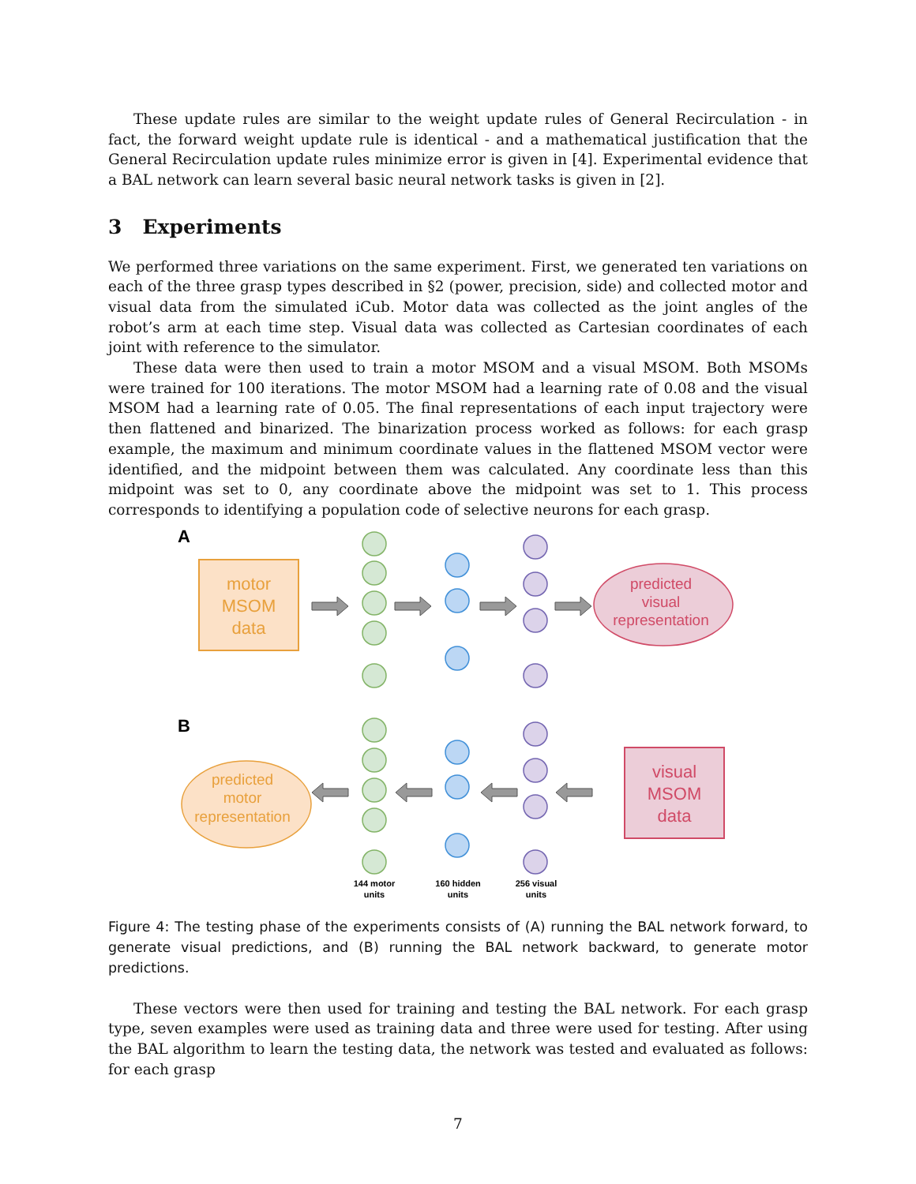These update rules are similar to the weight update rules of General Recirculation - in fact, the forward weight update rule is identical - and a mathematical justification that the General Recirculation update rules minimize error is given in [4]. Experimental evidence that a BAL network can learn several basic neural network tasks is given in [2].
3 Experiments
We performed three variations on the same experiment. First, we generated ten variations on each of the three grasp types described in §2 (power, precision, side) and collected motor and visual data from the simulated iCub. Motor data was collected as the joint angles of the robot’s arm at each time step. Visual data was collected as Cartesian coordinates of each joint with reference to the simulator.
These data were then used to train a motor MSOM and a visual MSOM. Both MSOMs were trained for 100 iterations. The motor MSOM had a learning rate of 0.08 and the visual MSOM had a learning rate of 0.05. The final representations of each input trajectory were then flattened and binarized. The binarization process worked as follows: for each grasp example, the maximum and minimum coordinate values in the flattened MSOM vector were identified, and the midpoint between them was calculated. Any coordinate less than this midpoint was set to 0, any coordinate above the midpoint was set to 1. This process corresponds to identifying a population code of selective neurons for each grasp.
A
motor
MSOM
data
predicted
visual
representation
B
predicted
motor
representation
visual
MSOM
data
144 motor
units
160 hidden
units
256 visual
units
Figure 4: The testing phase of the experiments consists of (A) running the BAL network forward, to generate visual predictions, and (B) running the BAL network backward, to generate motor predictions.
These vectors were then used for training and testing the BAL network. For each grasp type, seven examples were used as training data and three were used for testing. After using the BAL algorithm to learn the testing data, the network was tested and evaluated as follows: for each grasp
7